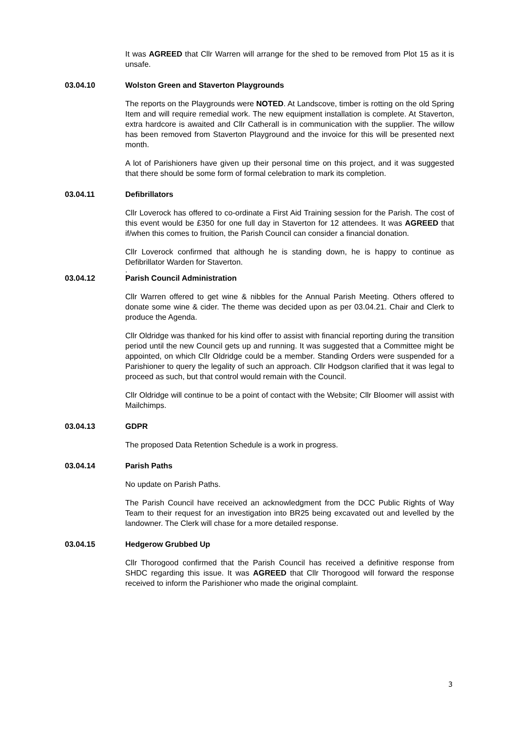It was AGREED that Cllr Warren will arrange for the shed to be removed from Plot 15 as it is unsafe.
03.04.10 Wolston Green and Staverton Playgrounds
The reports on the Playgrounds were NOTED. At Landscove, timber is rotting on the old Spring Item and will require remedial work. The new equipment installation is complete. At Staverton, extra hardcore is awaited and Cllr Catherall is in communication with the supplier. The willow has been removed from Staverton Playground and the invoice for this will be presented next month.
A lot of Parishioners have given up their personal time on this project, and it was suggested that there should be some form of formal celebration to mark its completion.
03.04.11 Defibrillators
Cllr Loverock has offered to co-ordinate a First Aid Training session for the Parish. The cost of this event would be £350 for one full day in Staverton for 12 attendees. It was AGREED that if/when this comes to fruition, the Parish Council can consider a financial donation.
Cllr Loverock confirmed that although he is standing down, he is happy to continue as Defibrillator Warden for Staverton.
.
03.04.12 Parish Council Administration
Cllr Warren offered to get wine & nibbles for the Annual Parish Meeting. Others offered to donate some wine & cider. The theme was decided upon as per 03.04.21. Chair and Clerk to produce the Agenda.
Cllr Oldridge was thanked for his kind offer to assist with financial reporting during the transition period until the new Council gets up and running. It was suggested that a Committee might be appointed, on which Cllr Oldridge could be a member. Standing Orders were suspended for a Parishioner to query the legality of such an approach. Cllr Hodgson clarified that it was legal to proceed as such, but that control would remain with the Council.
Cllr Oldridge will continue to be a point of contact with the Website; Cllr Bloomer will assist with Mailchimps.
03.04.13 GDPR
The proposed Data Retention Schedule is a work in progress.
03.04.14 Parish Paths
No update on Parish Paths.
The Parish Council have received an acknowledgment from the DCC Public Rights of Way Team to their request for an investigation into BR25 being excavated out and levelled by the landowner. The Clerk will chase for a more detailed response.
03.04.15 Hedgerow Grubbed Up
Cllr Thorogood confirmed that the Parish Council has received a definitive response from SHDC regarding this issue. It was AGREED that Cllr Thorogood will forward the response received to inform the Parishioner who made the original complaint.
3